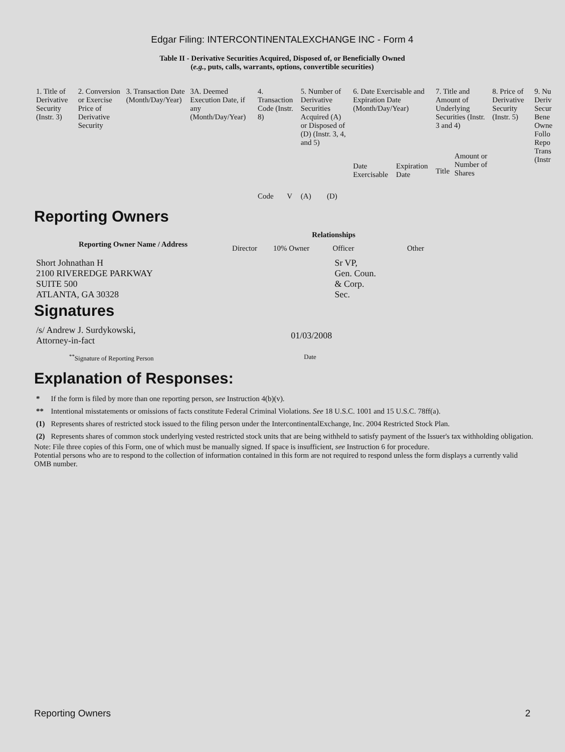Edgar Filing: INTERCONTINENTALEXCHANGE INC - Form 4
Table II - Derivative Securities Acquired, Disposed of, or Beneficially Owned
(e.g., puts, calls, warrants, options, convertible securities)
| 1. Title of Derivative Security (Instr. 3) | 2. Conversion or Exercise Price of Derivative Security | 3. Transaction Date (Month/Day/Year) | 3A. Deemed Execution Date, if any (Month/Day/Year) | 4. Transaction Code (Instr. 8) | | 5. Number of Derivative Securities Acquired (A) or Disposed of (D) (Instr. 3, 4, and 5) | | 6. Date Exercisable and Expiration Date (Month/Day/Year) | | 7. Title and Amount of Underlying Securities (Instr. 3 and 4) | | 8. Price of Derivative Security (Instr. 5) | 9. Nu Deriv Secur Bene Owne Follo Repo Trans (Instr |
| --- | --- | --- | --- | --- | --- | --- | --- | --- | --- | --- | --- | --- | --- |
| | | | | Code | V | (A) | (D) | Date Exercisable | Expiration Date | Title | Amount or Number of Shares | | |
Reporting Owners
| Reporting Owner Name / Address | Relationships | | | |
| --- | --- | --- | --- | --- |
| | Director | 10% Owner | Officer | Other |
| Short Johnathan H 2100 RIVEREDGE PARKWAY SUITE 500 ATLANTA, GA 30328 | | | Sr VP, Gen. Coun. & Corp. Sec. | |
Signatures
| /s/ Andrew J. Surdykowski, Attorney-in-fact | 01/03/2008 |
| <sup>**</sup> Signature of Reporting Person | Date |
Explanation of Responses:
| * | If the form is filed by more than one reporting person, see Instruction 4(b)(v). |
| ** | Intentional misstatements or omissions of facts constitute Federal Criminal Violations. See 18 U.S.C. 1001 and 15 U.S.C. 78ff(a). |
| (1) | Represents shares of restricted stock issued to the filing person under the IntercontinentalExchange, Inc. 2004 Restricted Stock Plan. |
| (2) | Represents shares of common stock underlying vested restricted stock units that are being withheld to satisfy payment of the Issuer's tax withholding obligation. |
Note: File three copies of this Form, one of which must be manually signed. If space is insufficient, see Instruction 6 for procedure.
Potential persons who are to respond to the collection of information contained in this form are not required to respond unless the form displays a currently valid OMB number.
Reporting Owners 2